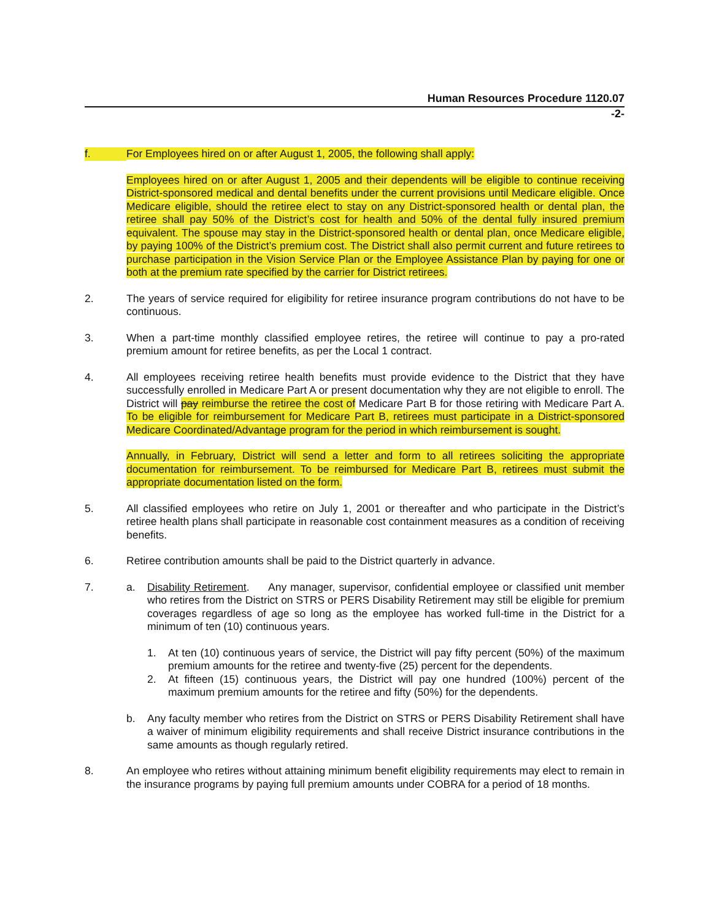Human Resources Procedure 1120.07
-2-
f. For Employees hired on or after August 1, 2005, the following shall apply:
Employees hired on or after August 1, 2005 and their dependents will be eligible to continue receiving District-sponsored medical and dental benefits under the current provisions until Medicare eligible. Once Medicare eligible, should the retiree elect to stay on any District-sponsored health or dental plan, the retiree shall pay 50% of the District’s cost for health and 50% of the dental fully insured premium equivalent. The spouse may stay in the District-sponsored health or dental plan, once Medicare eligible, by paying 100% of the District’s premium cost. The District shall also permit current and future retirees to purchase participation in the Vision Service Plan or the Employee Assistance Plan by paying for one or both at the premium rate specified by the carrier for District retirees.
2. The years of service required for eligibility for retiree insurance program contributions do not have to be continuous.
3. When a part-time monthly classified employee retires, the retiree will continue to pay a pro-rated premium amount for retiree benefits, as per the Local 1 contract.
4. All employees receiving retiree health benefits must provide evidence to the District that they have successfully enrolled in Medicare Part A or present documentation why they are not eligible to enroll. The District will pay reimburse the retiree the cost of Medicare Part B for those retiring with Medicare Part A. To be eligible for reimbursement for Medicare Part B, retirees must participate in a District-sponsored Medicare Coordinated/Advantage program for the period in which reimbursement is sought.
Annually, in February, District will send a letter and form to all retirees soliciting the appropriate documentation for reimbursement. To be reimbursed for Medicare Part B, retirees must submit the appropriate documentation listed on the form.
5. All classified employees who retire on July 1, 2001 or thereafter and who participate in the District’s retiree health plans shall participate in reasonable cost containment measures as a condition of receiving benefits.
6. Retiree contribution amounts shall be paid to the District quarterly in advance.
7. a. Disability Retirement. Any manager, supervisor, confidential employee or classified unit member who retires from the District on STRS or PERS Disability Retirement may still be eligible for premium coverages regardless of age so long as the employee has worked full-time in the District for a minimum of ten (10) continuous years.
1. At ten (10) continuous years of service, the District will pay fifty percent (50%) of the maximum premium amounts for the retiree and twenty-five (25) percent for the dependents.
2. At fifteen (15) continuous years, the District will pay one hundred (100%) percent of the maximum premium amounts for the retiree and fifty (50%) for the dependents.
b. Any faculty member who retires from the District on STRS or PERS Disability Retirement shall have a waiver of minimum eligibility requirements and shall receive District insurance contributions in the same amounts as though regularly retired.
8. An employee who retires without attaining minimum benefit eligibility requirements may elect to remain in the insurance programs by paying full premium amounts under COBRA for a period of 18 months.